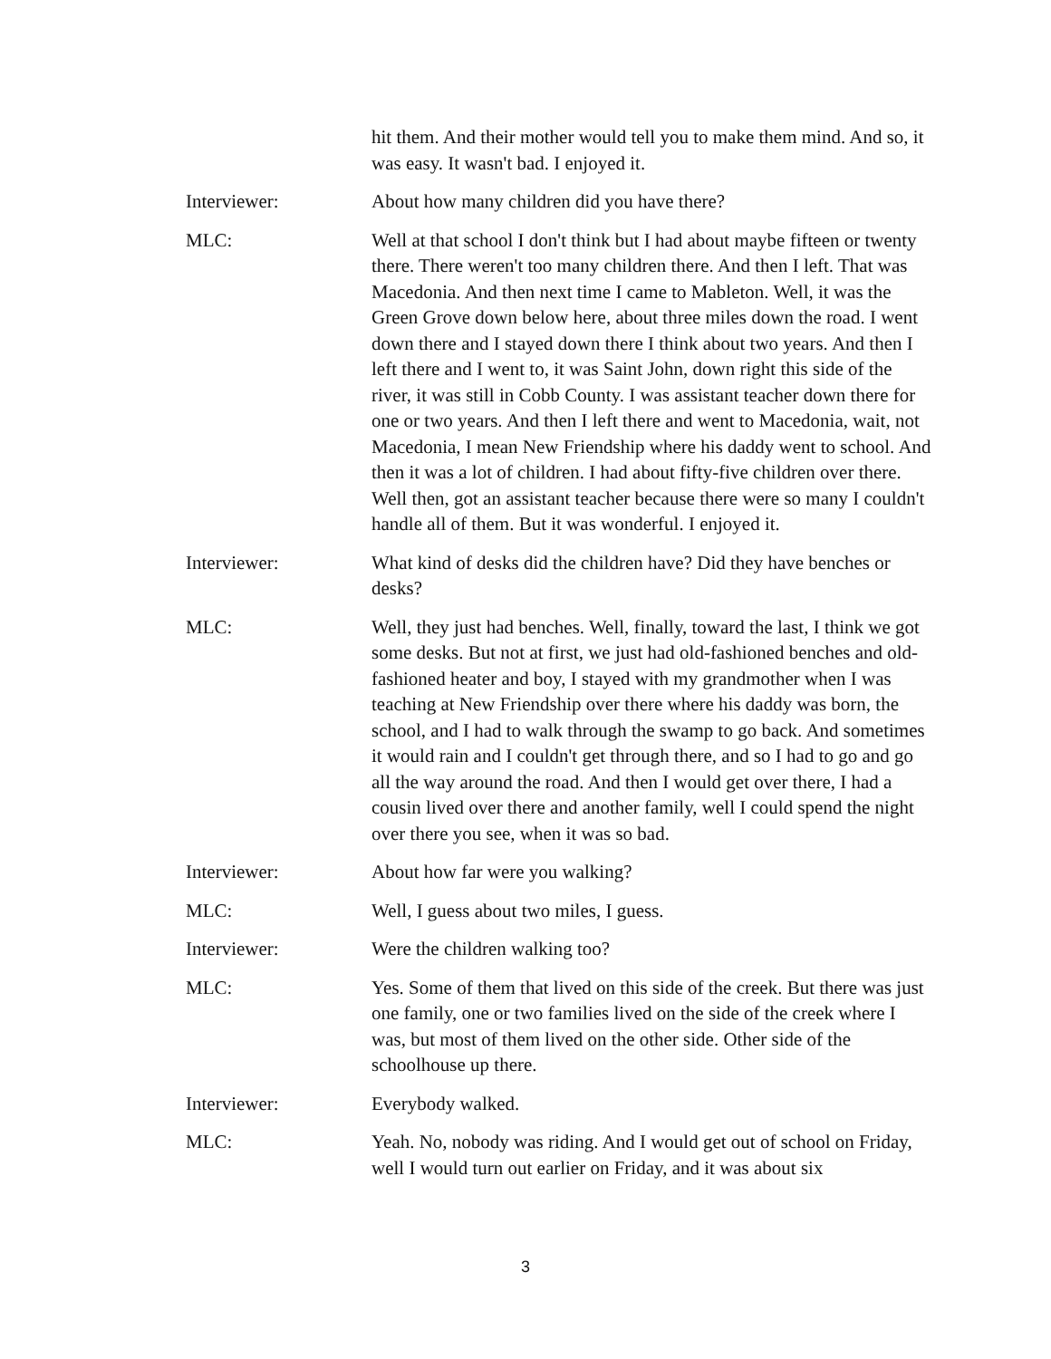hit them. And their mother would tell you to make them mind. And so, it was easy. It wasn't bad. I enjoyed it.
Interviewer: About how many children did you have there?
MLC: Well at that school I don't think but I had about maybe fifteen or twenty there. There weren't too many children there. And then I left. That was Macedonia. And then next time I came to Mableton. Well, it was the Green Grove down below here, about three miles down the road. I went down there and I stayed down there I think about two years. And then I left there and I went to, it was Saint John, down right this side of the river, it was still in Cobb County. I was assistant teacher down there for one or two years. And then I left there and went to Macedonia, wait, not Macedonia, I mean New Friendship where his daddy went to school. And then it was a lot of children. I had about fifty-five children over there. Well then, got an assistant teacher because there were so many I couldn't handle all of them. But it was wonderful. I enjoyed it.
Interviewer: What kind of desks did the children have? Did they have benches or desks?
MLC: Well, they just had benches. Well, finally, toward the last, I think we got some desks. But not at first, we just had old-fashioned benches and old-fashioned heater and boy, I stayed with my grandmother when I was teaching at New Friendship over there where his daddy was born, the school, and I had to walk through the swamp to go back. And sometimes it would rain and I couldn't get through there, and so I had to go and go all the way around the road. And then I would get over there, I had a cousin lived over there and another family, well I could spend the night over there you see, when it was so bad.
Interviewer: About how far were you walking?
MLC: Well, I guess about two miles, I guess.
Interviewer: Were the children walking too?
MLC: Yes. Some of them that lived on this side of the creek. But there was just one family, one or two families lived on the side of the creek where I was, but most of them lived on the other side. Other side of the schoolhouse up there.
Interviewer: Everybody walked.
MLC: Yeah. No, nobody was riding. And I would get out of school on Friday, well I would turn out earlier on Friday, and it was about six
3